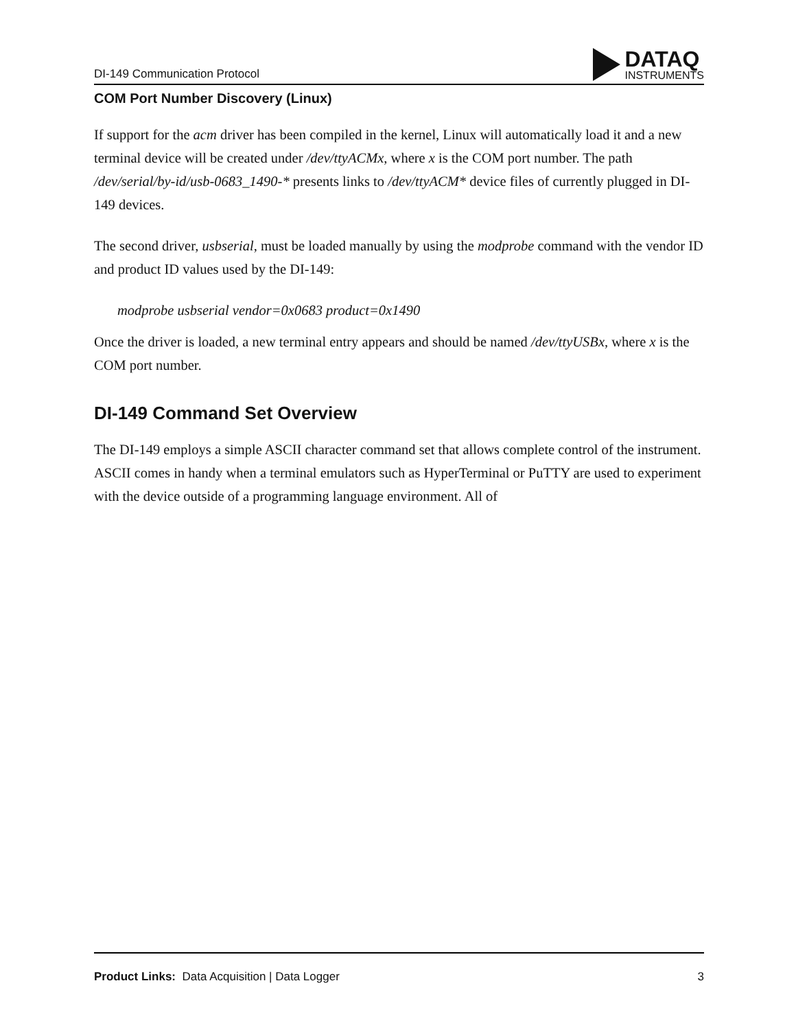DI-149 Communication Protocol
DATAQ
INSTRUMENTS
COM Port Number Discovery (Linux)
If support for the acm driver has been compiled in the kernel, Linux will automatically load it and a new terminal device will be created under /dev/ttyACMx, where x is the COM port number. The path /dev/serial/by-id/usb-0683_1490-* presents links to /dev/ttyACM* device files of currently plugged in DI-149 devices.
The second driver, usbserial, must be loaded manually by using the modprobe command with the vendor ID and product ID values used by the DI-149:
modprobe usbserial vendor=0x0683 product=0x1490
Once the driver is loaded, a new terminal entry appears and should be named /dev/ttyUSBx, where x is the COM port number.
DI-149 Command Set Overview
The DI-149 employs a simple ASCII character command set that allows complete control of the instrument. ASCII comes in handy when a terminal emulators such as HyperTerminal or PuTTY are used to experiment with the device outside of a programming language environment. All of
Product Links: Data Acquisition | Data Logger 3